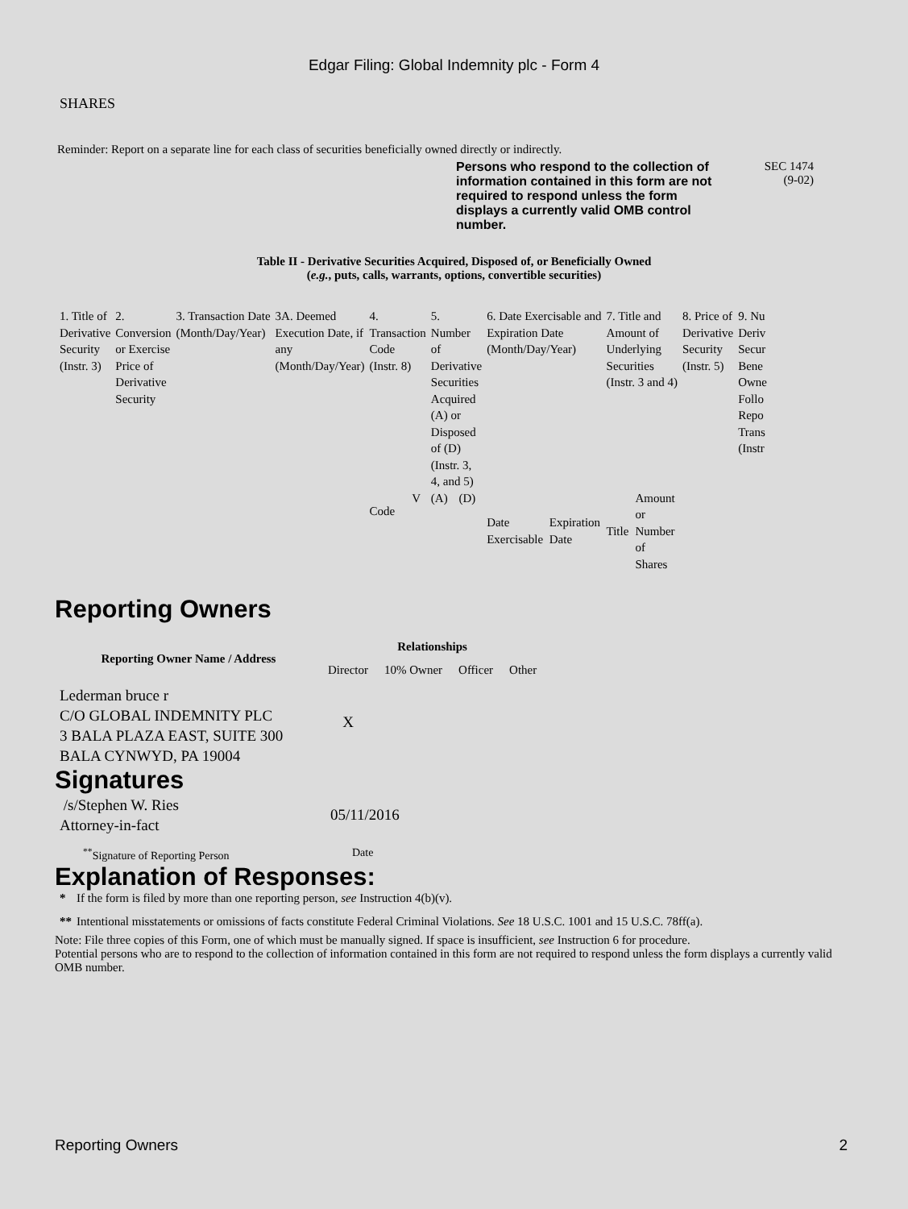Edgar Filing: Global Indemnity plc - Form 4
SHARES
Reminder: Report on a separate line for each class of securities beneficially owned directly or indirectly.
Persons who respond to the collection of information contained in this form are not required to respond unless the form displays a currently valid OMB control number.
SEC 1474
(9-02)
Table II - Derivative Securities Acquired, Disposed of, or Beneficially Owned
(e.g., puts, calls, warrants, options, convertible securities)
| 1. Title of Derivative Security (Instr. 3) | 2. Conversion or Exercise Price of Derivative Security | 3. Transaction Date (Month/Day/Year) | 3A. Deemed Execution Date, if any (Month/Day/Year) | 4. Transaction Code (Instr. 8) | | 5. Number of Derivative Securities Acquired (A) or Disposed of (D) (Instr. 3, 4, and 5) | | 6. Date Exercisable and Expiration Date (Month/Day/Year) | | 7. Title and Amount of Underlying Securities (Instr. 3 and 4) | | 8. Price of Derivative Security (Instr. 5) | 9. Nu Deriv Secur Bene Owne Follo Repo Trans (Instr |
| | | | | Code | V | (A) | (D) | Date Exercisable | Expiration Date | Title | Amount or Number of Shares | | |
Reporting Owners
| Reporting Owner Name / Address | Relationships | | | |
| --- | --- | --- | --- | --- |
| | Director | 10% Owner | Officer | Other |
| Lederman bruce r C/O GLOBAL INDEMNITY PLC 3 BALA PLAZA EAST, SUITE 300 BALA CYNWYD, PA 19004 | X | | | |
Signatures
| /s/Stephen W. Ries Attorney-in-fact | 05/11/2016 |
| <sup>**</sup> Signature of Reporting Person | Date |
Explanation of Responses:
| * | If the form is filed by more than one reporting person, see Instruction 4(b)(v). |
| ** | Intentional misstatements or omissions of facts constitute Federal Criminal Violations. See 18 U.S.C. 1001 and 15 U.S.C. 78ff(a). |
Note: File three copies of this Form, one of which must be manually signed. If space is insufficient, see Instruction 6 for procedure.
Potential persons who are to respond to the collection of information contained in this form are not required to respond unless the form displays a currently valid OMB number.
Reporting Owners 2